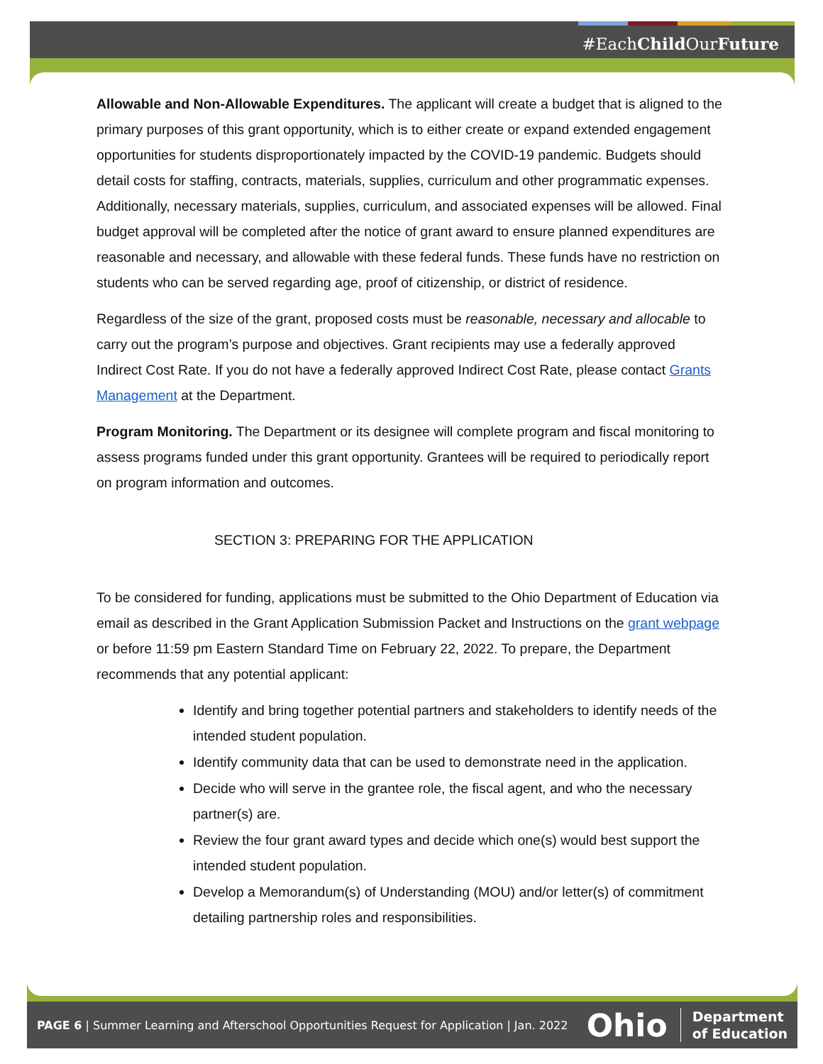#EachChild OurFuture
Allowable and Non-Allowable Expenditures. The applicant will create a budget that is aligned to the primary purposes of this grant opportunity, which is to either create or expand extended engagement opportunities for students disproportionately impacted by the COVID-19 pandemic. Budgets should detail costs for staffing, contracts, materials, supplies, curriculum and other programmatic expenses. Additionally, necessary materials, supplies, curriculum, and associated expenses will be allowed. Final budget approval will be completed after the notice of grant award to ensure planned expenditures are reasonable and necessary, and allowable with these federal funds. These funds have no restriction on students who can be served regarding age, proof of citizenship, or district of residence.
Regardless of the size of the grant, proposed costs must be reasonable, necessary and allocable to carry out the program’s purpose and objectives. Grant recipients may use a federally approved Indirect Cost Rate. If you do not have a federally approved Indirect Cost Rate, please contact Grants Management at the Department.
Program Monitoring. The Department or its designee will complete program and fiscal monitoring to assess programs funded under this grant opportunity. Grantees will be required to periodically report on program information and outcomes.
SECTION 3: PREPARING FOR THE APPLICATION
To be considered for funding, applications must be submitted to the Ohio Department of Education via email as described in the Grant Application Submission Packet and Instructions on the grant webpage or before 11:59 pm Eastern Standard Time on February 22, 2022. To prepare, the Department recommends that any potential applicant:
Identify and bring together potential partners and stakeholders to identify needs of the intended student population.
Identify community data that can be used to demonstrate need in the application.
Decide who will serve in the grantee role, the fiscal agent, and who the necessary partner(s) are.
Review the four grant award types and decide which one(s) would best support the intended student population.
Develop a Memorandum(s) of Understanding (MOU) and/or letter(s) of commitment detailing partnership roles and responsibilities.
PAGE 6 | Summer Learning and Afterschool Opportunities Request for Application | Jan. 2022 Ohio Department
of Education